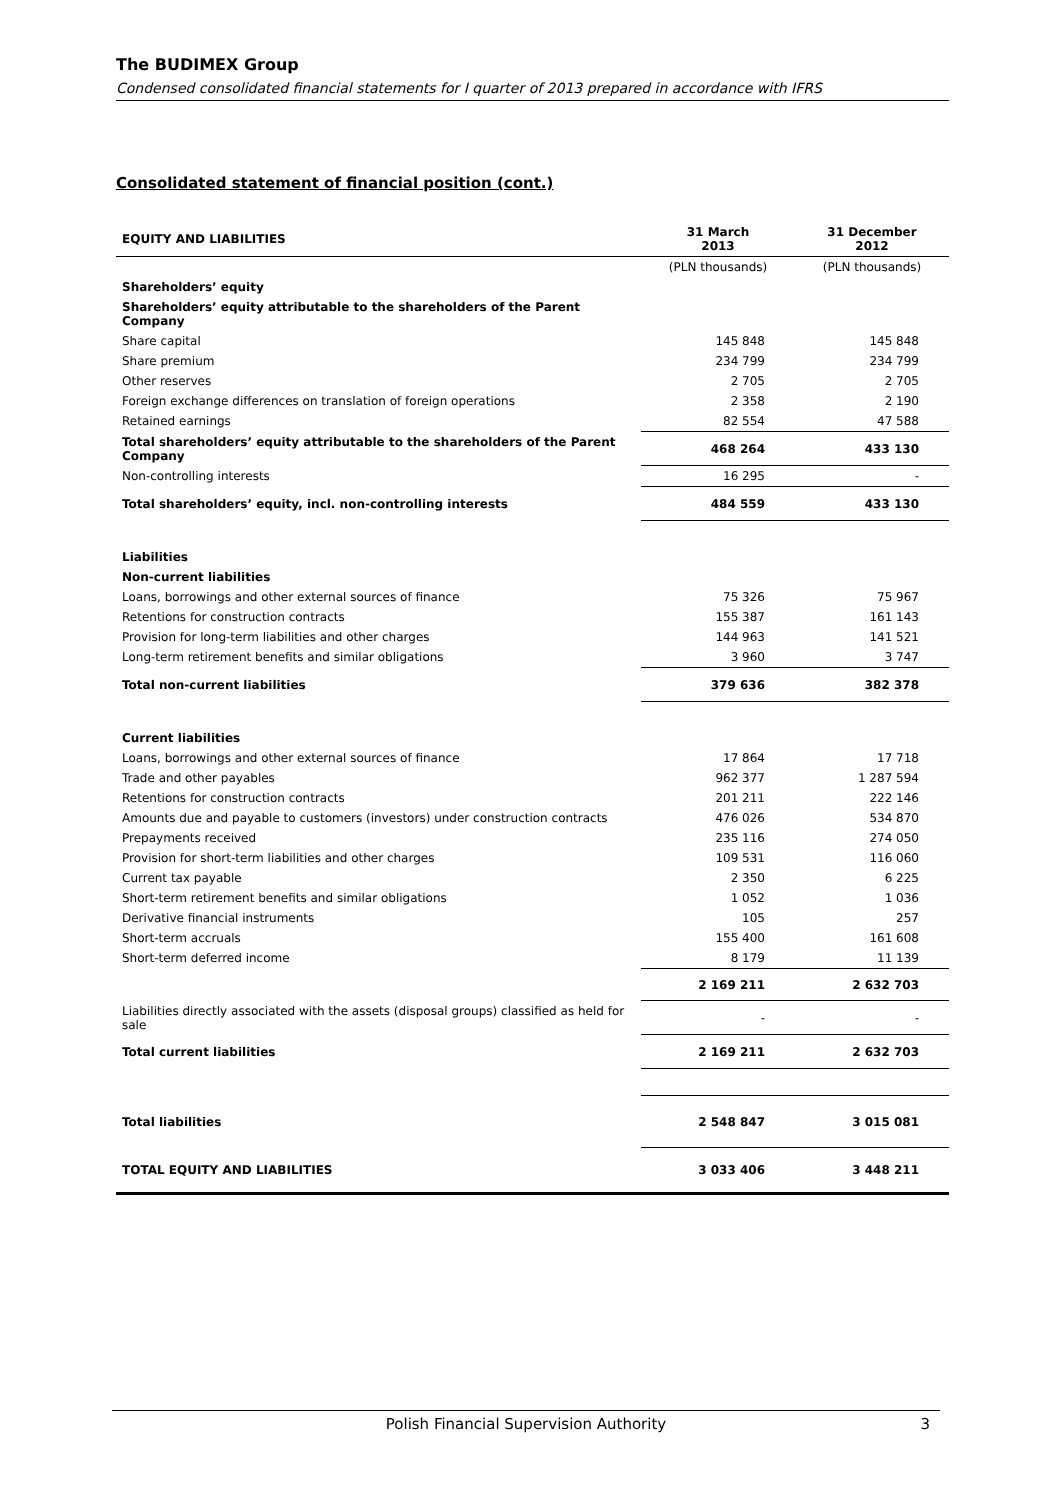The BUDIMEX Group
Condensed consolidated financial statements for I quarter of 2013 prepared in accordance with IFRS
Consolidated statement of financial position (cont.)
| EQUITY AND LIABILITIES | 31 March 2013 | 31 December 2012 |
| --- | --- | --- |
| | (PLN thousands) | (PLN thousands) |
| Shareholders’ equity | | |
| Shareholders’ equity attributable to the shareholders of the Parent Company | | |
| Share capital | 145 848 | 145 848 |
| Share premium | 234 799 | 234 799 |
| Other reserves | 2 705 | 2 705 |
| Foreign exchange differences on translation of foreign operations | 2 358 | 2 190 |
| Retained earnings | 82 554 | 47 588 |
| Total shareholders’ equity attributable to the shareholders of the Parent Company | 468 264 | 433 130 |
| Non-controlling interests | 16 295 | - |
| Total shareholders’ equity, incl. non-controlling interests | 484 559 | 433 130 |
| Liabilities | | |
| Non-current liabilities | | |
| Loans, borrowings and other external sources of finance | 75 326 | 75 967 |
| Retentions for construction contracts | 155 387 | 161 143 |
| Provision for long-term liabilities and other charges | 144 963 | 141 521 |
| Long-term retirement benefits and similar obligations | 3 960 | 3 747 |
| Total non-current liabilities | 379 636 | 382 378 |
| Current liabilities | | |
| Loans, borrowings and other external sources of finance | 17 864 | 17 718 |
| Trade and other payables | 962 377 | 1 287 594 |
| Retentions for construction contracts | 201 211 | 222 146 |
| Amounts due and payable to customers (investors) under construction contracts | 476 026 | 534 870 |
| Prepayments received | 235 116 | 274 050 |
| Provision for short-term liabilities and other charges | 109 531 | 116 060 |
| Current tax payable | 2 350 | 6 225 |
| Short-term retirement benefits and similar obligations | 1 052 | 1 036 |
| Derivative financial instruments | 105 | 257 |
| Short-term accruals | 155 400 | 161 608 |
| Short-term deferred income | 8 179 | 11 139 |
| | 2 169 211 | 2 632 703 |
| Liabilities directly associated with the assets (disposal groups) classified as held for sale | - | - |
| Total current liabilities | 2 169 211 | 2 632 703 |
| Total liabilities | 2 548 847 | 3 015 081 |
| TOTAL EQUITY AND LIABILITIES | 3 033 406 | 3 448 211 |
Polish Financial Supervision Authority 3